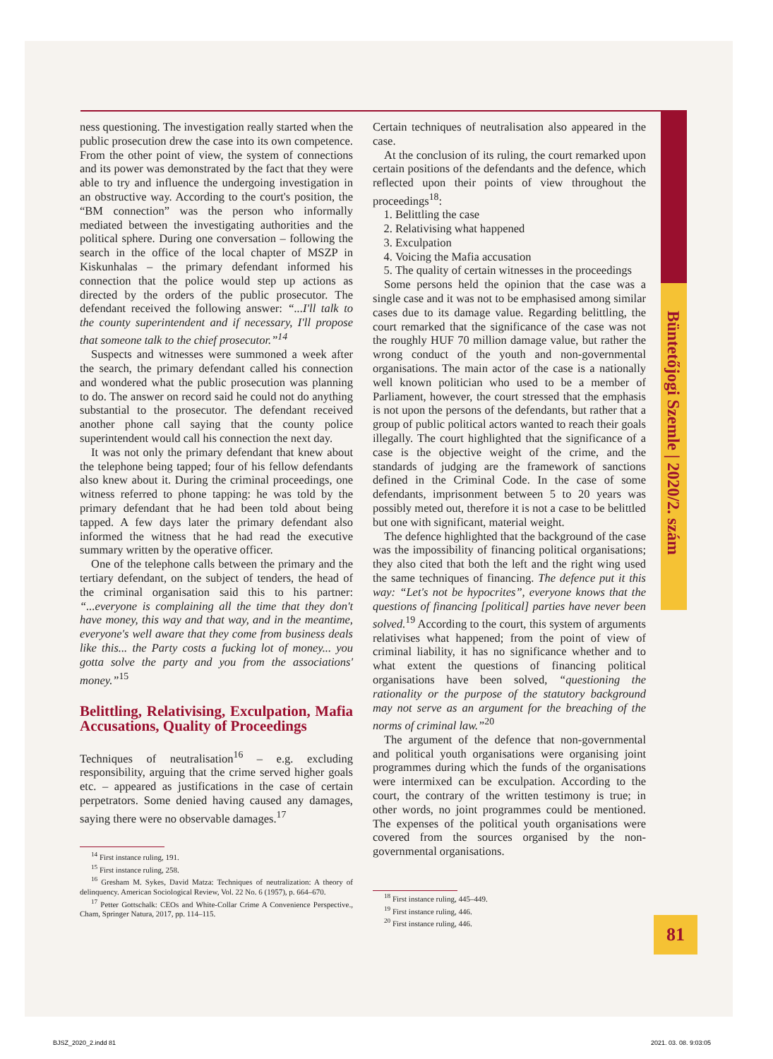Büntetőjogi Szemle | 2020/2. szám
ness questioning. The investigation really started when the public prosecution drew the case into its own competence. From the other point of view, the system of connections and its power was demonstrated by the fact that they were able to try and influence the undergoing investigation in an obstructive way. According to the court's position, the “BM connection” was the person who informally mediated between the investigating authorities and the political sphere. During one conversation – following the search in the office of the local chapter of MSZP in Kiskunhalas – the primary defendant informed his connection that the police would step up actions as directed by the orders of the public prosecutor. The defendant received the following answer: “...I'll talk to the county superintendent and if necessary, I'll propose that someone talk to the chief prosecutor.”<sup>14</sup>
Suspects and witnesses were summoned a week after the search, the primary defendant called his connection and wondered what the public prosecution was planning to do. The answer on record said he could not do anything substantial to the prosecutor. The defendant received another phone call saying that the county police superintendent would call his connection the next day.
It was not only the primary defendant that knew about the telephone being tapped; four of his fellow defendants also knew about it. During the criminal proceedings, one witness referred to phone tapping: he was told by the primary defendant that he had been told about being tapped. A few days later the primary defendant also informed the witness that he had read the executive summary written by the operative officer.
One of the telephone calls between the primary and the tertiary defendant, on the subject of tenders, the head of the criminal organisation said this to his partner: “...everyone is complaining all the time that they don't have money, this way and that way, and in the meantime, everyone's well aware that they come from business deals like this... the Party costs a fucking lot of money... you gotta solve the party and you from the associations' money.”<sup>15</sup>
Belittling, Relativising, Exculpation, Mafia Accusations, Quality of Proceedings
Techniques of neutralisation<sup>16</sup> – e.g. excluding responsibility, arguing that the crime served higher goals etc. – appeared as justifications in the case of certain perpetrators. Some denied having caused any damages, saying there were no observable damages.<sup>17</sup>
<sup>14</sup> First instance ruling, 191.
<sup>15</sup> First instance ruling, 258.
<sup>16</sup> Gresham M. Sykes, David Matza: Techniques of neutralization: A theory of delinquency. American Sociological Review, Vol. 22 No. 6 (1957), p. 664–670.
<sup>17</sup> Petter Gottschalk: CEOs and White-Collar Crime A Convenience Perspective., Cham, Springer Natura, 2017, pp. 114–115.
Certain techniques of neutralisation also appeared in the case.
At the conclusion of its ruling, the court remarked upon certain positions of the defendants and the defence, which reflected upon their points of view throughout the proceedings<sup>18</sup>:
1. Belittling the case
2. Relativising what happened
3. Exculpation
4. Voicing the Mafia accusation
5. The quality of certain witnesses in the proceedings
Some persons held the opinion that the case was a single case and it was not to be emphasised among similar cases due to its damage value. Regarding belittling, the court remarked that the significance of the case was not the roughly HUF 70 million damage value, but rather the wrong conduct of the youth and non-governmental organisations. The main actor of the case is a nationally well known politician who used to be a member of Parliament, however, the court stressed that the emphasis is not upon the persons of the defendants, but rather that a group of public political actors wanted to reach their goals illegally. The court highlighted that the significance of a case is the objective weight of the crime, and the standards of judging are the framework of sanctions defined in the Criminal Code. In the case of some defendants, imprisonment between 5 to 20 years was possibly meted out, therefore it is not a case to be belittled but one with significant, material weight.
The defence highlighted that the background of the case was the impossibility of financing political organisations; they also cited that both the left and the right wing used the same techniques of financing. The defence put it this way: “Let's not be hypocrites”, everyone knows that the questions of financing [political] parties have never been solved.<sup>19</sup> According to the court, this system of arguments relativises what happened; from the point of view of criminal liability, it has no significance whether and to what extent the questions of financing political organisations have been solved, “questioning the rationality or the purpose of the statutory background may not serve as an argument for the breaching of the norms of criminal law.”<sup>20</sup>
The argument of the defence that non-governmental and political youth organisations were organising joint programmes during which the funds of the organisations were intermixed can be exculpation. According to the court, the contrary of the written testimony is true; in other words, no joint programmes could be mentioned. The expenses of the political youth organisations were covered from the sources organised by the non-governmental organisations.
<sup>18</sup> First instance ruling, 445–449.
<sup>19</sup> First instance ruling, 446.
<sup>20</sup> First instance ruling, 446.
81
BJSZ_2020_2.indd 81 2021. 03. 08. 9:03:05